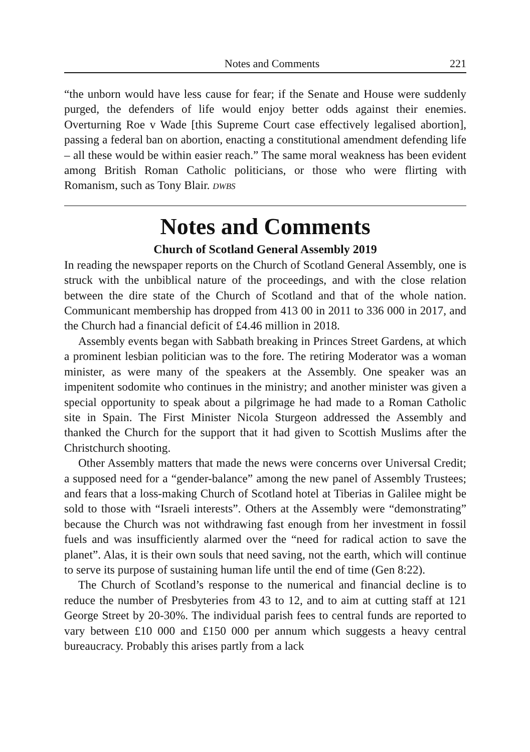Notes and Comments 221
“the unborn would have less cause for fear; if the Senate and House were suddenly purged, the defenders of life would enjoy better odds against their enemies. Overturning Roe v Wade [this Supreme Court case effectively legalised abortion], passing a federal ban on abortion, enacting a constitutional amendment defending life – all these would be within easier reach.” The same moral weakness has been evident among British Roman Catholic politicians, or those who were flirting with Romanism, such as Tony Blair. DWBS
Notes and Comments
Church of Scotland General Assembly 2019
In reading the newspaper reports on the Church of Scotland General Assembly, one is struck with the unbiblical nature of the proceedings, and with the close relation between the dire state of the Church of Scotland and that of the whole nation. Communicant membership has dropped from 413 00 in 2011 to 336 000 in 2017, and the Church had a financial deficit of £4.46 million in 2018.
Assembly events began with Sabbath breaking in Princes Street Gardens, at which a prominent lesbian politician was to the fore. The retiring Moderator was a woman minister, as were many of the speakers at the Assembly. One speaker was an impenitent sodomite who continues in the ministry; and another minister was given a special opportunity to speak about a pilgrimage he had made to a Roman Catholic site in Spain. The First Minister Nicola Sturgeon addressed the Assembly and thanked the Church for the support that it had given to Scottish Muslims after the Christchurch shooting.
Other Assembly matters that made the news were concerns over Universal Credit; a supposed need for a “gender-balance” among the new panel of Assembly Trustees; and fears that a loss-making Church of Scotland hotel at Tiberias in Galilee might be sold to those with “Israeli interests”. Others at the Assembly were “demonstrating” because the Church was not withdrawing fast enough from her investment in fossil fuels and was insufficiently alarmed over the “need for radical action to save the planet”. Alas, it is their own souls that need saving, not the earth, which will continue to serve its purpose of sustaining human life until the end of time (Gen 8:22).
The Church of Scotland’s response to the numerical and financial decline is to reduce the number of Presbyteries from 43 to 12, and to aim at cutting staff at 121 George Street by 20-30%. The individual parish fees to central funds are reported to vary between £10 000 and £150 000 per annum which suggests a heavy central bureaucracy. Probably this arises partly from a lack